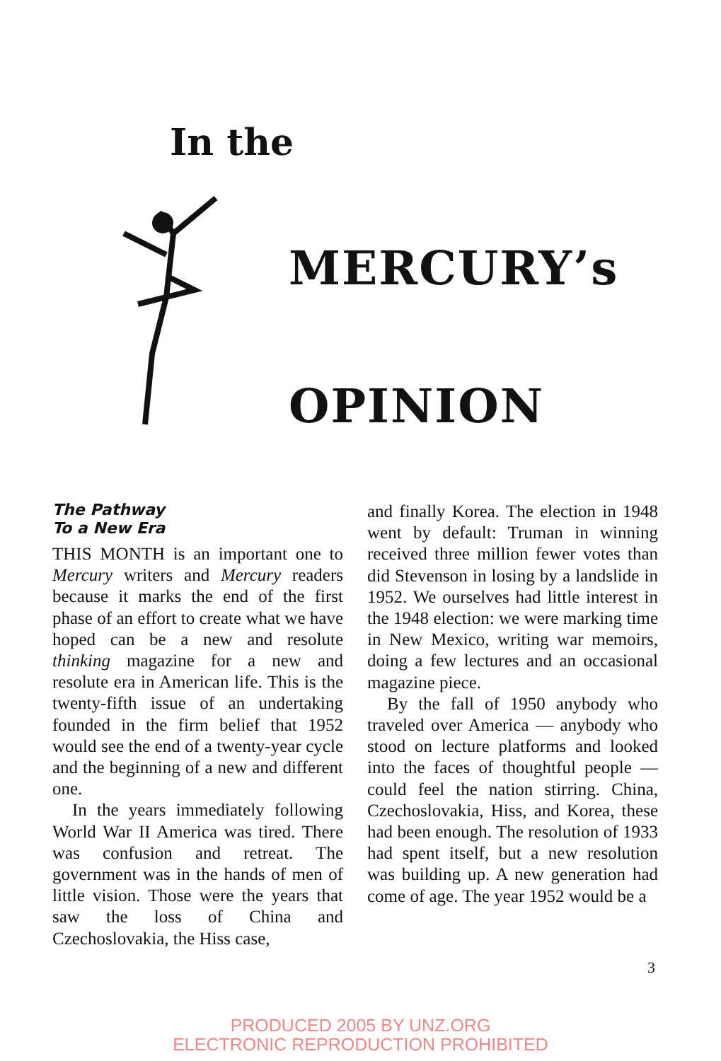In the
MERCURY’s
OPINION
The Pathway
To a New Era
THIS MONTH is an important one to Mercury writers and Mercury readers because it marks the end of the first phase of an effort to create what we have hoped can be a new and resolute thinking magazine for a new and resolute era in American life. This is the twenty-fifth issue of an undertaking founded in the firm belief that 1952 would see the end of a twenty-year cycle and the beginning of a new and different one.
In the years immediately following World War II America was tired. There was confusion and retreat. The government was in the hands of men of little vision. Those were the years that saw the loss of China and Czechoslovakia, the Hiss case,
and finally Korea. The election in 1948 went by default: Truman in winning received three million fewer votes than did Stevenson in losing by a landslide in 1952. We ourselves had little interest in the 1948 election: we were marking time in New Mexico, writing war memoirs, doing a few lectures and an occasional magazine piece.
By the fall of 1950 anybody who traveled over America — anybody who stood on lecture platforms and looked into the faces of thoughtful people — could feel the nation stirring. China, Czechoslovakia, Hiss, and Korea, these had been enough. The resolution of 1933 had spent itself, but a new resolution was building up. A new generation had come of age. The year 1952 would be a
3
PRODUCED 2005 BY UNZ.ORG
ELECTRONIC REPRODUCTION PROHIBITED